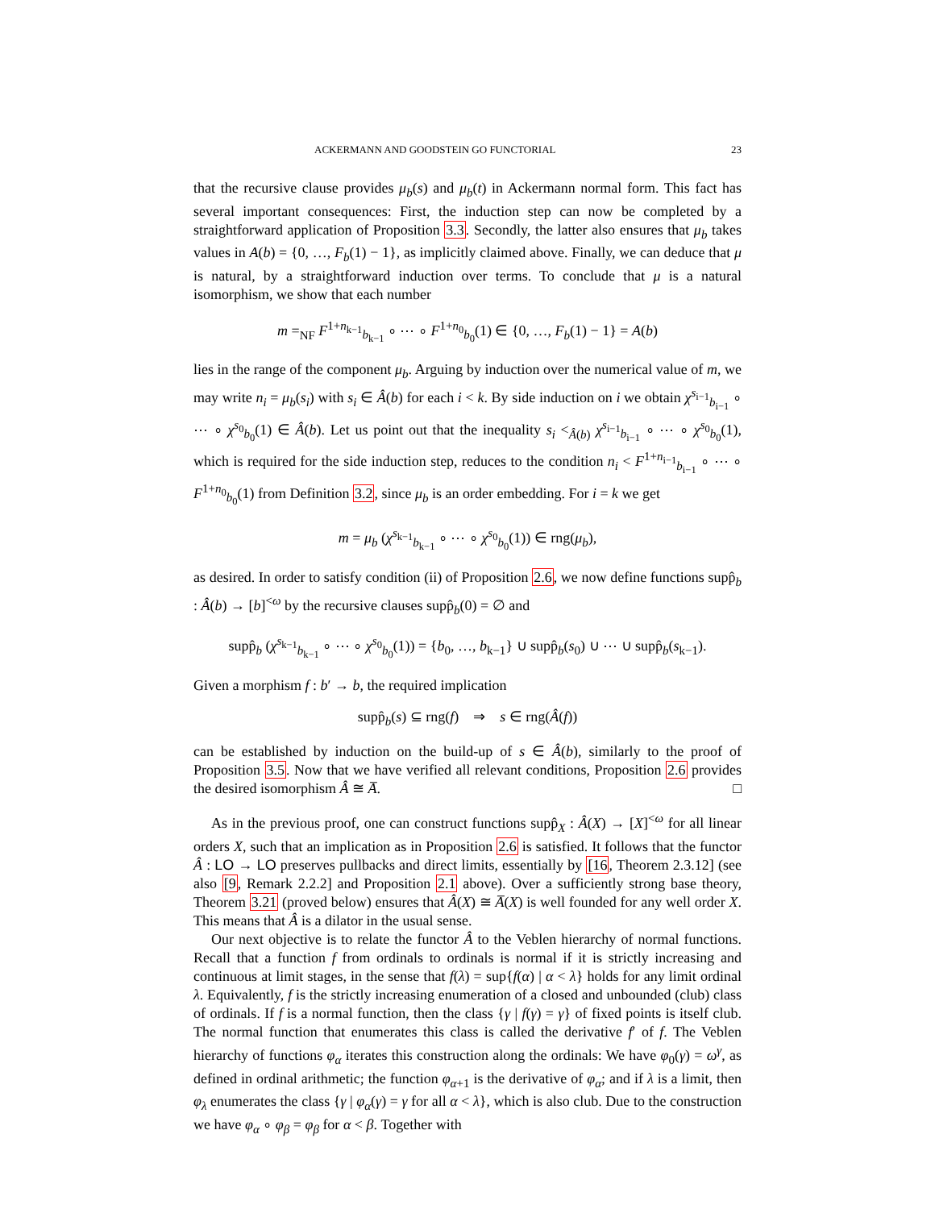ACKERMANN AND GOODSTEIN GO FUNCTORIAL 23
that the recursive clause provides μ<sub>b</sub>(s) and μ<sub>b</sub>(t) in Ackermann normal form. This fact has several important consequences: First, the induction step can now be completed by a straightforward application of Proposition 3.3. Secondly, the latter also ensures that μ<sub>b</sub> takes values in A(b) = {0, …, F<sub>b</sub>(1) − 1}, as implicitly claimed above. Finally, we can deduce that μ is natural, by a straightforward induction over terms. To conclude that μ is a natural isomorphism, we show that each number
m =<sub>NF</sub> F<sup>1+n<sub>k−1</sub></sup><sub>b<sub>k−1</sub></sub> ∘ ⋯ ∘ F<sup>1+n<sub>0</sub></sup><sub>b<sub>0</sub></sub>(1) ∈ {0, …, F<sub>b</sub>(1) − 1} = A(b)
lies in the range of the component μ<sub>b</sub>. Arguing by induction over the numerical value of m, we may write n<sub>i</sub> = μ<sub>b</sub>(s<sub>i</sub>) with s<sub>i</sub> ∈ Â(b) for each i < k. By side induction on i we obtain χ<sup>s<sub>i−1</sub></sup><sub>b<sub>i−1</sub></sub> ∘ ⋯ ∘ χ<sup>s<sub>0</sub></sup><sub>b<sub>0</sub></sub>(1) ∈ Â(b). Let us point out that the inequality s<sub>i</sub> <<sub>Â(b)</sub> χ<sup>s<sub>i−1</sub></sup><sub>b<sub>i−1</sub></sub> ∘ ⋯ ∘ χ<sup>s<sub>0</sub></sup><sub>b<sub>0</sub></sub>(1), which is required for the side induction step, reduces to the condition n<sub>i</sub> < F<sup>1+n<sub>i−1</sub></sup><sub>b<sub>i−1</sub></sub> ∘ ⋯ ∘ F<sup>1+n<sub>0</sub></sup><sub>b<sub>0</sub></sub>(1) from Definition 3.2, since μ<sub>b</sub> is an order embedding. For i = k we get
m = μ<sub>b</sub> (χ<sup>s<sub>k−1</sub></sup><sub>b<sub>k−1</sub></sub> ∘ ⋯ ∘ χ<sup>s<sub>0</sub></sup><sub>b<sub>0</sub></sub>(1)) ∈ rng(μ<sub>b</sub>),
as desired. In order to satisfy condition (ii) of Proposition 2.6, we now define functions supp̂<sub>b</sub> : Â(b) → [b]<sup><ω</sup> by the recursive clauses supp̂<sub>b</sub>(0) = ∅ and
supp̂<sub>b</sub> (χ<sup>s<sub>k−1</sub></sup><sub>b<sub>k−1</sub></sub> ∘ ⋯ ∘ χ<sup>s<sub>0</sub></sup><sub>b<sub>0</sub></sub>(1)) = {b<sub>0</sub>, …, b<sub>k−1</sub>} ∪ supp̂<sub>b</sub>(s<sub>0</sub>) ∪ ⋯ ∪ supp̂<sub>b</sub>(s<sub>k−1</sub>).
Given a morphism f : b′ → b, the required implication
supp̂<sub>b</sub>(s) ⊆ rng(f) ⇒ s ∈ rng(Â(f))
can be established by induction on the build-up of s ∈ Â(b), similarly to the proof of Proposition 3.5. Now that we have verified all relevant conditions, Proposition 2.6 provides the desired isomorphism Â ≅ A̅. □
As in the previous proof, one can construct functions supp̂<sub>X</sub> : Â(X) → [X]<sup><ω</sup> for all linear orders X, such that an implication as in Proposition 2.6 is satisfied. It follows that the functor Â : LO → LO preserves pullbacks and direct limits, essentially by [16, Theorem 2.3.12] (see also [9, Remark 2.2.2] and Proposition 2.1 above). Over a sufficiently strong base theory, Theorem 3.21 (proved below) ensures that Â(X) ≅ A̅(X) is well founded for any well order X. This means that Â is a dilator in the usual sense.
Our next objective is to relate the functor Â to the Veblen hierarchy of normal functions. Recall that a function f from ordinals to ordinals is normal if it is strictly increasing and continuous at limit stages, in the sense that f(λ) = sup{f(α) | α < λ} holds for any limit ordinal λ. Equivalently, f is the strictly increasing enumeration of a closed and unbounded (club) class of ordinals. If f is a normal function, then the class {γ | f(γ) = γ} of fixed points is itself club. The normal function that enumerates this class is called the derivative f′ of f. The Veblen hierarchy of functions φ<sub>α</sub> iterates this construction along the ordinals: We have φ<sub>0</sub>(γ) = ω<sup>γ</sup>, as defined in ordinal arithmetic; the function φ<sub>α+1</sub> is the derivative of φ<sub>α</sub>; and if λ is a limit, then φ<sub>λ</sub> enumerates the class {γ | φ<sub>α</sub>(γ) = γ for all α < λ}, which is also club. Due to the construction we have φ<sub>α</sub> ∘ φ<sub>β</sub> = φ<sub>β</sub> for α < β. Together with